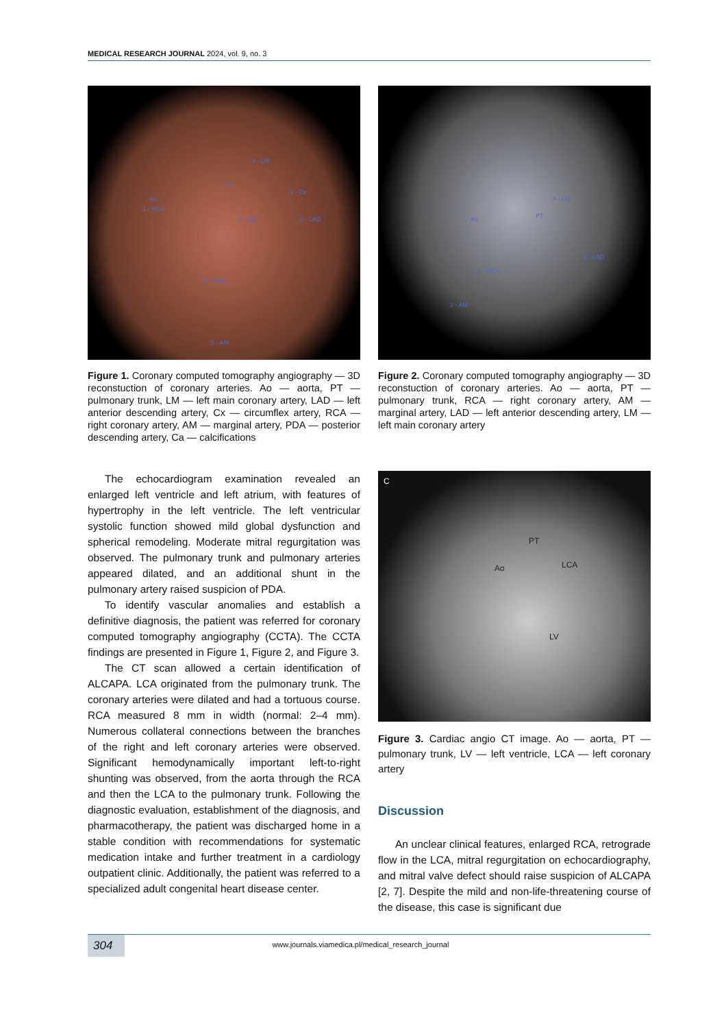MEDICAL RESEARCH JOURNAL 2024, vol. 9, no. 3
Ao
PT
4 - LM
3 - Cx
1 - RCA
7 - Ca 2 - LAD
6 - PDA
5 - AM
Figure 1. Coronary computed tomography angiography — 3D reconstuction of coronary arteries. Ao — aorta, PT — pulmonary trunk, LM — left main coronary artery, LAD — left anterior descending artery, Cx — circumflex artery, RCA — right coronary artery, AM — marginal artery, PDA — posterior descending artery, Ca — calcifications
Ao PT
4 - LM
3 - LAD
1 - RCA
2 - AM
Figure 2. Coronary computed tomography angiography — 3D reconstuction of coronary arteries. Ao — aorta, PT — pulmonary trunk, RCA — right coronary artery, AM — marginal artery, LAD — left anterior descending artery, LM — left main coronary artery
The echocardiogram examination revealed an enlarged left ventricle and left atrium, with features of hypertrophy in the left ventricle. The left ventricular systolic function showed mild global dysfunction and spherical remodeling. Moderate mitral regurgitation was observed. The pulmonary trunk and pulmonary arteries appeared dilated, and an additional shunt in the pulmonary artery raised suspicion of PDA.
To identify vascular anomalies and establish a definitive diagnosis, the patient was referred for coronary computed tomography angiography (CCTA). The CCTA findings are presented in Figure 1, Figure 2, and Figure 3.
The CT scan allowed a certain identification of ALCAPA. LCA originated from the pulmonary trunk. The coronary arteries were dilated and had a tortuous course. RCA measured 8 mm in width (normal: 2–4 mm). Numerous collateral connections between the branches of the right and left coronary arteries were observed. Significant hemodynamically important left-to-right shunting was observed, from the aorta through the RCA and then the LCA to the pulmonary trunk. Following the diagnostic evaluation, establishment of the diagnosis, and pharmacotherapy, the patient was discharged home in a stable condition with recommendations for systematic medication intake and further treatment in a cardiology outpatient clinic. Additionally, the patient was referred to a specialized adult congenital heart disease center.
C
PT
Ao LCA
LV
Figure 3. Cardiac angio CT image. Ao — aorta, PT — pulmonary trunk, LV — left ventricle, LCA — left coronary artery
Discussion
An unclear clinical features, enlarged RCA, retrograde flow in the LCA, mitral regurgitation on echocardiography, and mitral valve defect should raise suspicion of ALCAPA [2, 7]. Despite the mild and non-life-threatening course of the disease, this case is significant due
304 www.journals.viamedica.pl/medical_research_journal